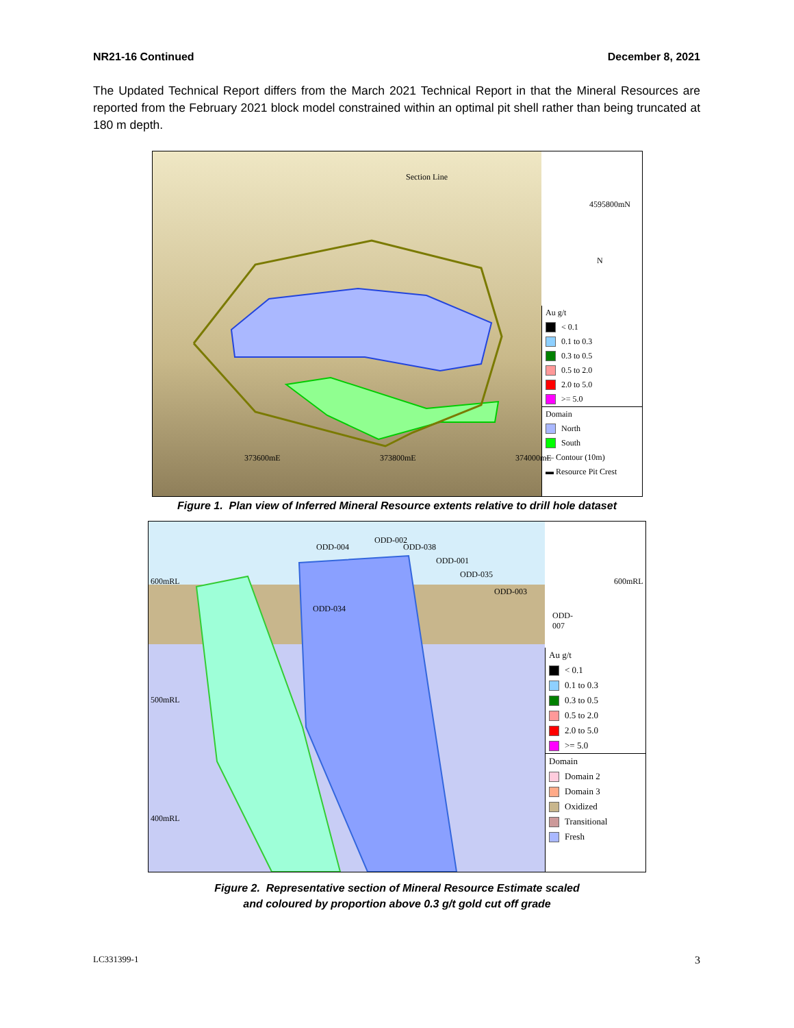NR21-16 Continued December 8, 2021
The Updated Technical Report differs from the March 2021 Technical Report in that the Mineral Resources are reported from the February 2021 block model constrained within an optimal pit shell rather than being truncated at 180 m depth.
4595800mN
373600mE 373800mE 374000mE
Section Line
N
Au g/t
< 0.1
0.1 to 0.3
0.3 to 0.5
0.5 to 2.0
2.0 to 5.0
>= 5.0
Domain
North
South
— Contour (10m)
▬ Resource Pit Crest
Figure 1. Plan view of Inferred Mineral Resource extents relative to drill hole dataset
600mRL 600mRL
500mRL
400mRL
ODD-004
ODD-002
ODD-038
ODD-001
ODD-035
ODD-003
ODD-007
ODD-034
Au g/t
< 0.1
0.1 to 0.3
0.3 to 0.5
0.5 to 2.0
2.0 to 5.0
>= 5.0
Domain
Domain 2
Domain 3
Oxidized
Transitional
Fresh
Figure 2. Representative section of Mineral Resource Estimate scaled
and coloured by proportion above 0.3 g/t gold cut off grade
LC331399-1 3